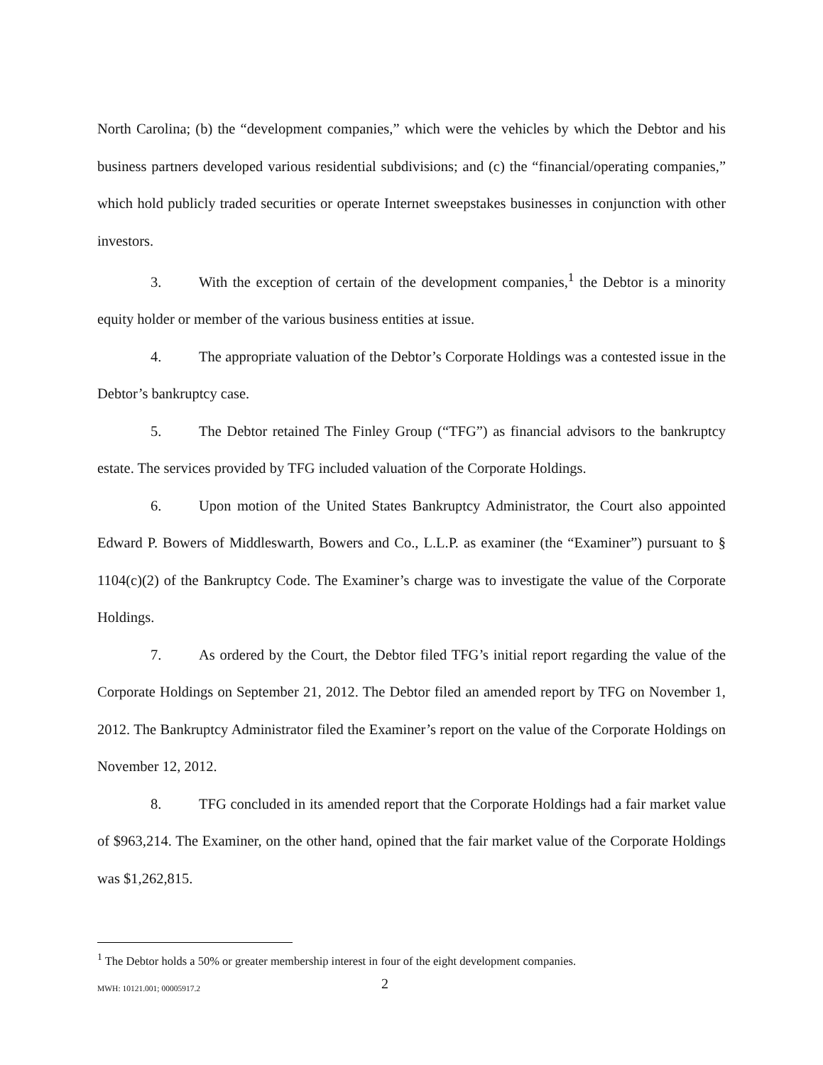North Carolina; (b) the “development companies,” which were the vehicles by which the Debtor and his business partners developed various residential subdivisions; and (c) the “financial/operating companies,” which hold publicly traded securities or operate Internet sweepstakes businesses in conjunction with other investors.
3. With the exception of certain of the development companies,<sup>1</sup> the Debtor is a minority equity holder or member of the various business entities at issue.
4. The appropriate valuation of the Debtor’s Corporate Holdings was a contested issue in the Debtor’s bankruptcy case.
5. The Debtor retained The Finley Group (“TFG”) as financial advisors to the bankruptcy estate. The services provided by TFG included valuation of the Corporate Holdings.
6. Upon motion of the United States Bankruptcy Administrator, the Court also appointed Edward P. Bowers of Middleswarth, Bowers and Co., L.L.P. as examiner (the “Examiner”) pursuant to § 1104(c)(2) of the Bankruptcy Code. The Examiner’s charge was to investigate the value of the Corporate Holdings.
7. As ordered by the Court, the Debtor filed TFG’s initial report regarding the value of the Corporate Holdings on September 21, 2012. The Debtor filed an amended report by TFG on November 1, 2012. The Bankruptcy Administrator filed the Examiner’s report on the value of the Corporate Holdings on November 12, 2012.
8. TFG concluded in its amended report that the Corporate Holdings had a fair market value of $963,214. The Examiner, on the other hand, opined that the fair market value of the Corporate Holdings was $1,262,815.
<sup>1</sup> The Debtor holds a 50% or greater membership interest in four of the eight development companies.
MWH: 10121.001; 00005917.2 2